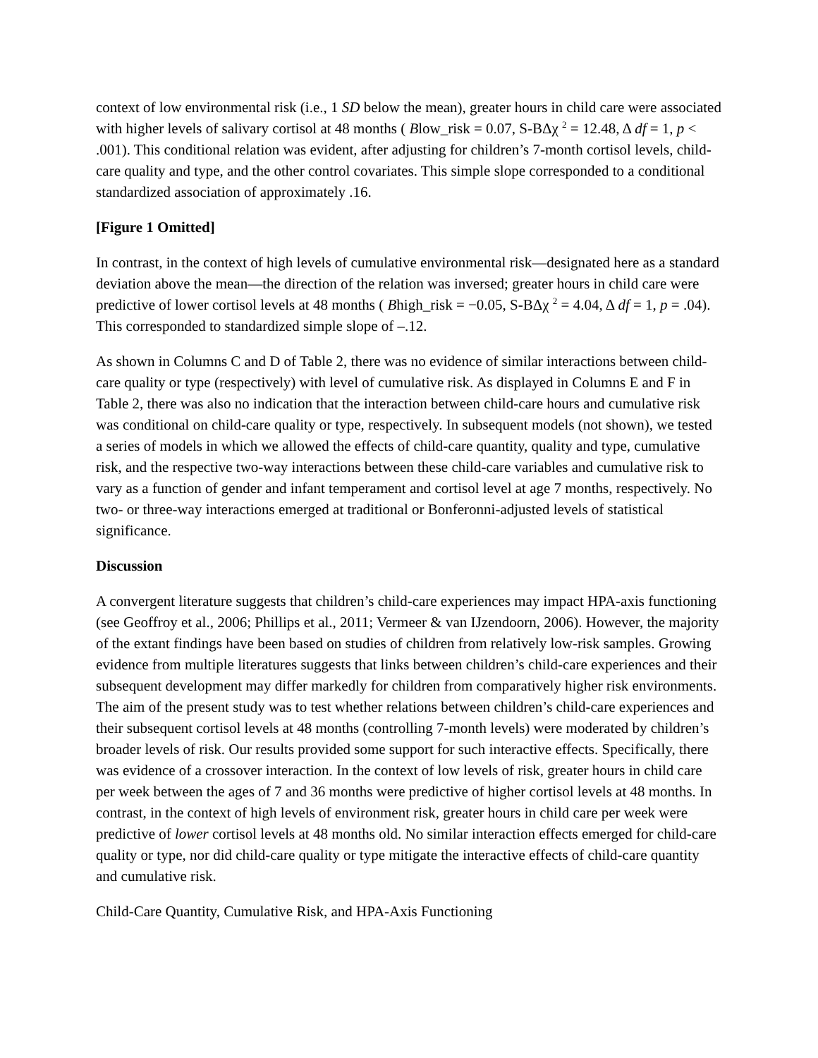context of low environmental risk (i.e., 1 SD below the mean), greater hours in child care were associated with higher levels of salivary cortisol at 48 months ( Blow_risk = 0.07, S-BΔχ <sup>2</sup> = 12.48, Δ df = 1, p < .001). This conditional relation was evident, after adjusting for children’s 7-month cortisol levels, child-care quality and type, and the other control covariates. This simple slope corresponded to a conditional standardized association of approximately .16.
[Figure 1 Omitted]
In contrast, in the context of high levels of cumulative environmental risk—designated here as a standard deviation above the mean—the direction of the relation was inversed; greater hours in child care were predictive of lower cortisol levels at 48 months ( Bhigh_risk = −0.05, S-BΔχ <sup>2</sup> = 4.04, Δ df = 1, p = .04). This corresponded to standardized simple slope of –.12.
As shown in Columns C and D of Table 2, there was no evidence of similar interactions between child-care quality or type (respectively) with level of cumulative risk. As displayed in Columns E and F in Table 2, there was also no indication that the interaction between child-care hours and cumulative risk was conditional on child-care quality or type, respectively. In subsequent models (not shown), we tested a series of models in which we allowed the effects of child-care quantity, quality and type, cumulative risk, and the respective two-way interactions between these child-care variables and cumulative risk to vary as a function of gender and infant temperament and cortisol level at age 7 months, respectively. No two- or three-way interactions emerged at traditional or Bonferonni-adjusted levels of statistical significance.
Discussion
A convergent literature suggests that children’s child-care experiences may impact HPA-axis functioning (see Geoffroy et al., 2006; Phillips et al., 2011; Vermeer & van IJzendoorn, 2006). However, the majority of the extant findings have been based on studies of children from relatively low-risk samples. Growing evidence from multiple literatures suggests that links between children’s child-care experiences and their subsequent development may differ markedly for children from comparatively higher risk environments. The aim of the present study was to test whether relations between children’s child-care experiences and their subsequent cortisol levels at 48 months (controlling 7-month levels) were moderated by children’s broader levels of risk. Our results provided some support for such interactive effects. Specifically, there was evidence of a crossover interaction. In the context of low levels of risk, greater hours in child care per week between the ages of 7 and 36 months were predictive of higher cortisol levels at 48 months. In contrast, in the context of high levels of environment risk, greater hours in child care per week were predictive of lower cortisol levels at 48 months old. No similar interaction effects emerged for child-care quality or type, nor did child-care quality or type mitigate the interactive effects of child-care quantity and cumulative risk.
Child-Care Quantity, Cumulative Risk, and HPA-Axis Functioning